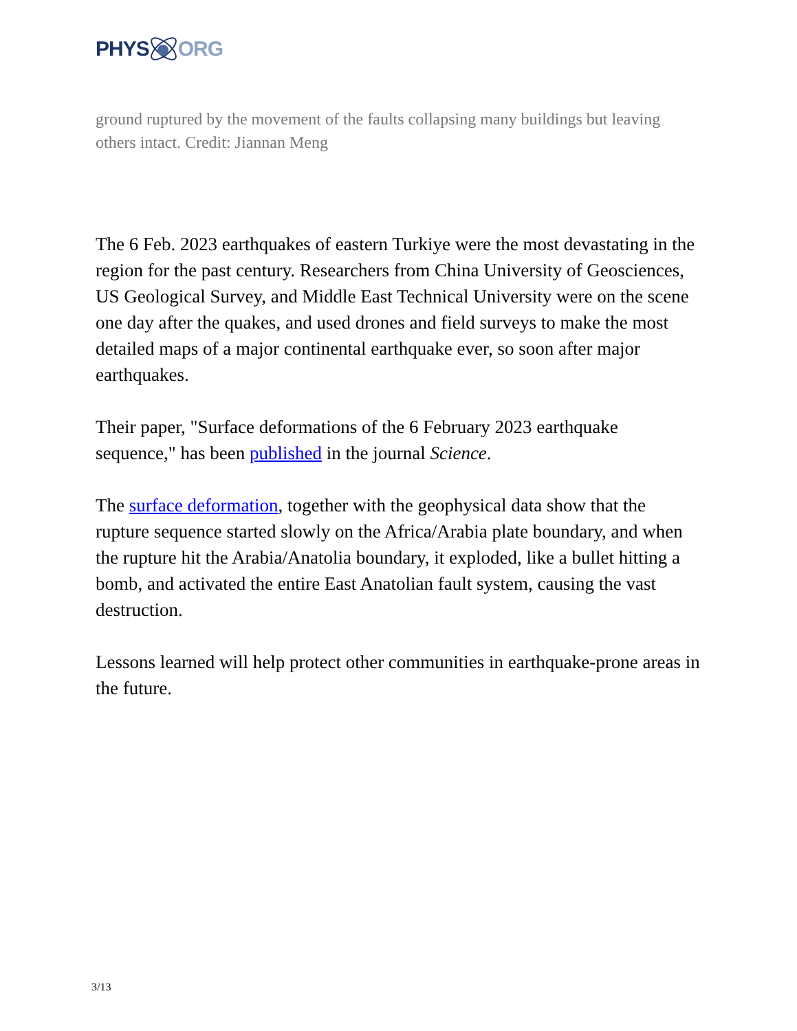PHYS ORG
ground ruptured by the movement of the faults collapsing many buildings but leaving others intact. Credit: Jiannan Meng
The 6 Feb. 2023 earthquakes of eastern Turkiye were the most devastating in the region for the past century. Researchers from China University of Geosciences, US Geological Survey, and Middle East Technical University were on the scene one day after the quakes, and used drones and field surveys to make the most detailed maps of a major continental earthquake ever, so soon after major earthquakes.
Their paper, "Surface deformations of the 6 February 2023 earthquake sequence," has been published in the journal Science.
The surface deformation, together with the geophysical data show that the rupture sequence started slowly on the Africa/Arabia plate boundary, and when the rupture hit the Arabia/Anatolia boundary, it exploded, like a bullet hitting a bomb, and activated the entire East Anatolian fault system, causing the vast destruction.
Lessons learned will help protect other communities in earthquake-prone areas in the future.
3/13